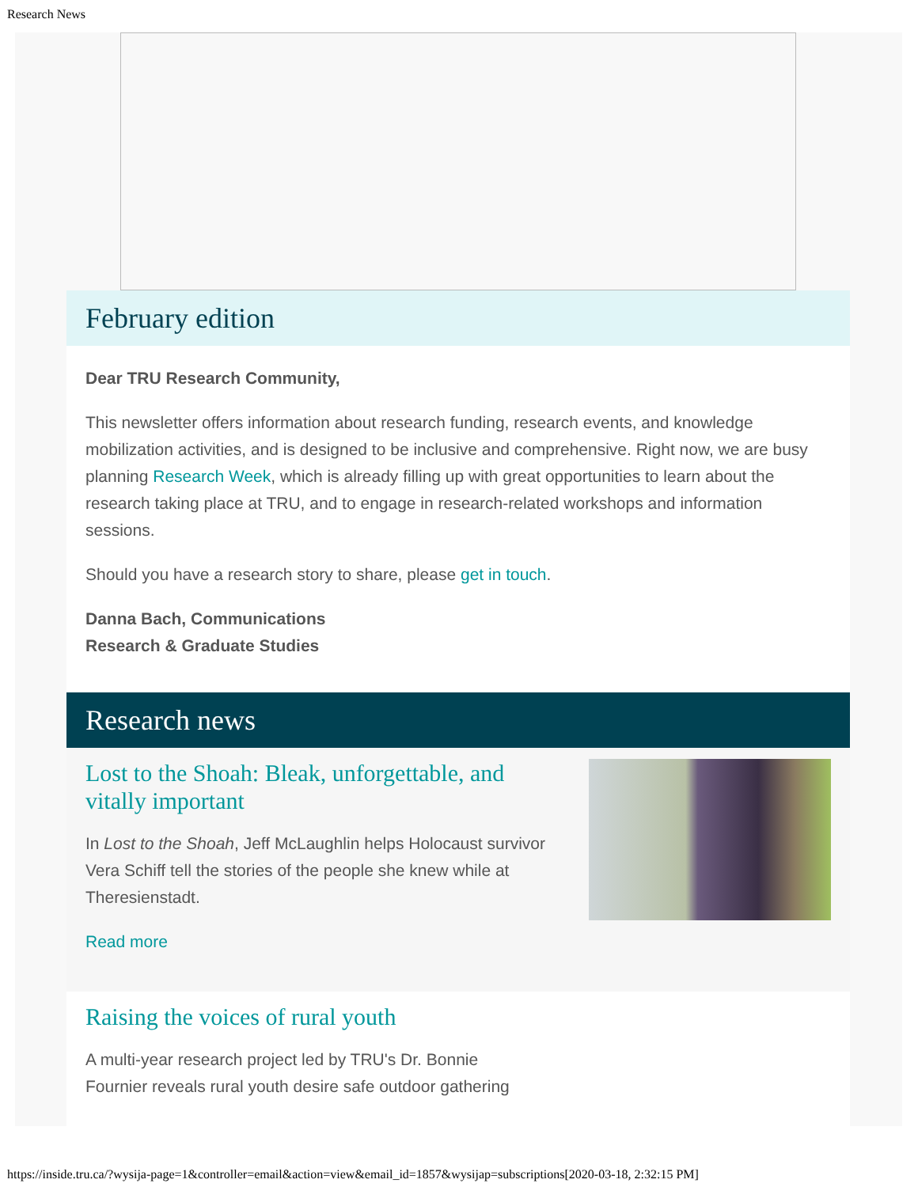Research News
February edition
Dear TRU Research Community,
This newsletter offers information about research funding, research events, and knowledge mobilization activities, and is designed to be inclusive and comprehensive. Right now, we are busy planning Research Week, which is already filling up with great opportunities to learn about the research taking place at TRU, and to engage in research-related workshops and information sessions.
Should you have a research story to share, please get in touch.
Danna Bach, Communications
Research & Graduate Studies
Research news
Lost to the Shoah: Bleak, unforgettable, and vitally important
In Lost to the Shoah, Jeff McLaughlin helps Holocaust survivor Vera Schiff tell the stories of the people she knew while at Theresienstadt.
Read more
Raising the voices of rural youth
A multi-year research project led by TRU's Dr. Bonnie
Fournier reveals rural youth desire safe outdoor gathering
https://inside.tru.ca/?wysija-page=1&controller=email&action=view&email_id=1857&wysijap=subscriptions[2020-03-18, 2:32:15 PM]